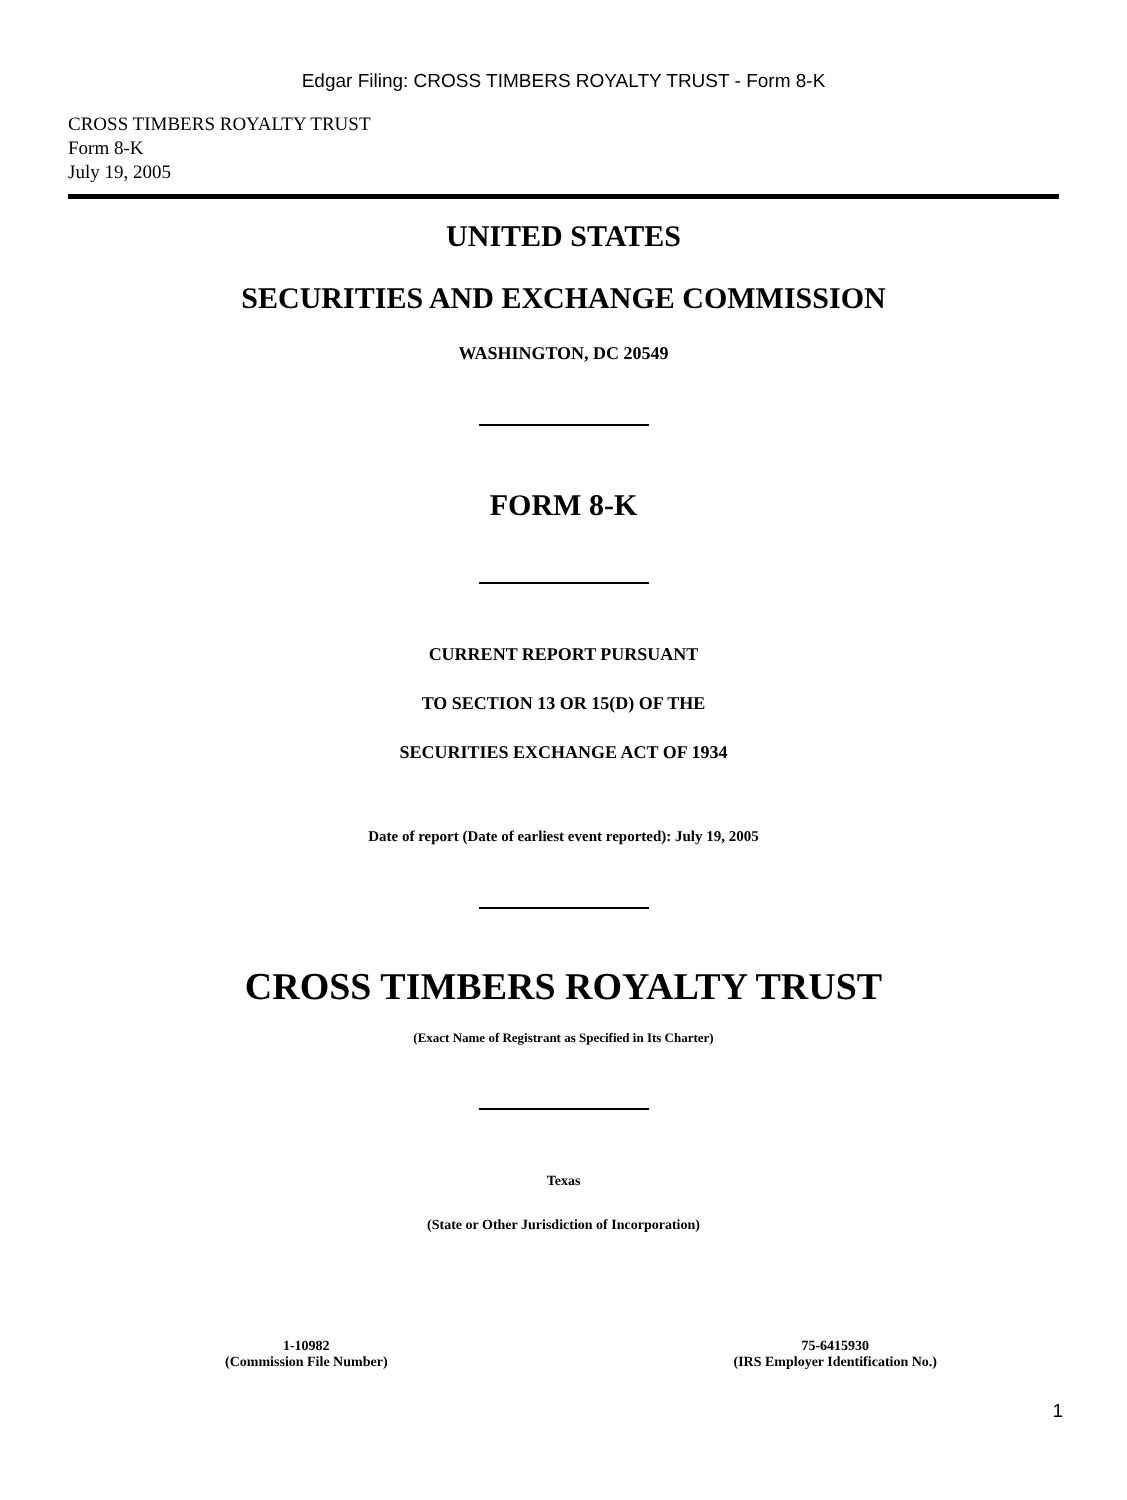Edgar Filing: CROSS TIMBERS ROYALTY TRUST - Form 8-K
CROSS TIMBERS ROYALTY TRUST
Form 8-K
July 19, 2005
UNITED STATES
SECURITIES AND EXCHANGE COMMISSION
WASHINGTON, DC 20549
FORM 8-K
CURRENT REPORT PURSUANT
TO SECTION 13 OR 15(D) OF THE
SECURITIES EXCHANGE ACT OF 1934
Date of report (Date of earliest event reported): July 19, 2005
CROSS TIMBERS ROYALTY TRUST
(Exact Name of Registrant as Specified in Its Charter)
Texas
(State or Other Jurisdiction of Incorporation)
1-10982
(Commission File Number)
75-6415930
(IRS Employer Identification No.)
1